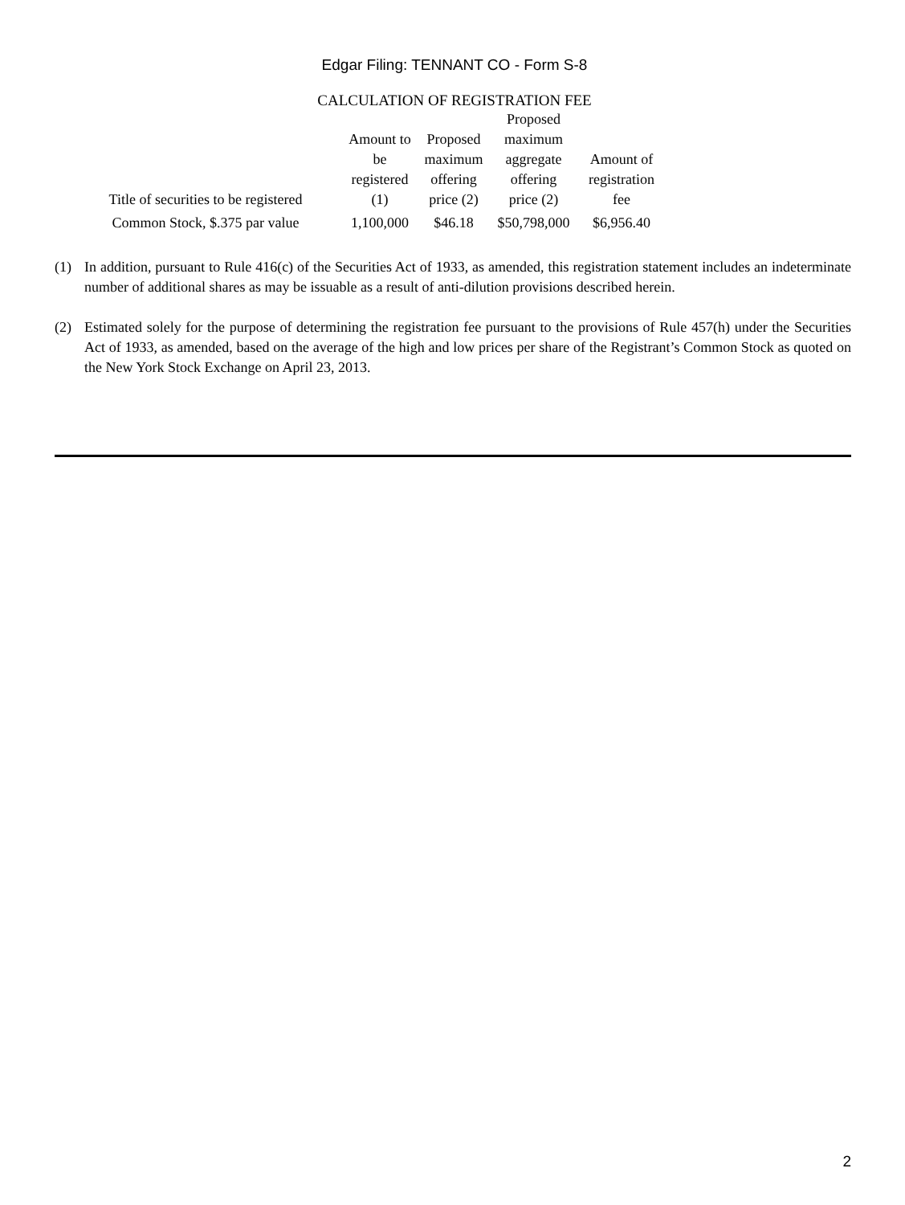Edgar Filing: TENNANT CO - Form S-8
CALCULATION OF REGISTRATION FEE
| Title of securities to be registered | Amount to be registered (1) | Proposed maximum offering price (2) | Proposed maximum aggregate offering price (2) | Amount of registration fee |
| --- | --- | --- | --- | --- |
| Common Stock, $.375 par value | 1,100,000 | $46.18 | $50,798,000 | $6,956.40 |
(1) In addition, pursuant to Rule 416(c) of the Securities Act of 1933, as amended, this registration statement includes an indeterminate number of additional shares as may be issuable as a result of anti-dilution provisions described herein.
(2) Estimated solely for the purpose of determining the registration fee pursuant to the provisions of Rule 457(h) under the Securities Act of 1933, as amended, based on the average of the high and low prices per share of the Registrant’s Common Stock as quoted on the New York Stock Exchange on April 23, 2013.
2